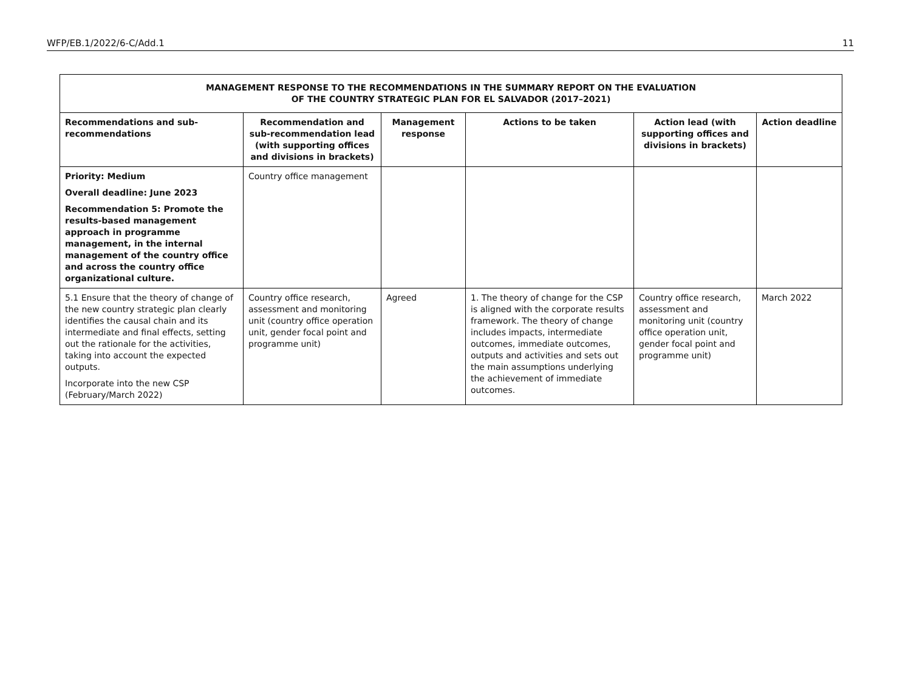WFP/EB.1/2022/6-C/Add.1 11
| MANAGEMENT RESPONSE TO THE RECOMMENDATIONS IN THE SUMMARY REPORT ON THE EVALUATION OF THE COUNTRY STRATEGIC PLAN FOR EL SALVADOR (2017–2021) | | | | | |
| Recommendations and sub-recommendations | Recommendation and sub-recommendation lead (with supporting offices and divisions in brackets) | Management response | Actions to be taken | Action lead (with supporting offices and divisions in brackets) | Action deadline |
| Priority: Medium Overall deadline: June 2023 Recommendation 5: Promote the results-based management approach in programme management, in the internal management of the country office and across the country office organizational culture. | Country office management | | | | |
| 5.1 Ensure that the theory of change of the new country strategic plan clearly identifies the causal chain and its intermediate and final effects, setting out the rationale for the activities, taking into account the expected outputs. Incorporate into the new CSP (February/March 2022) | Country office research, assessment and monitoring unit (country office operation unit, gender focal point and programme unit) | Agreed | 1. The theory of change for the CSP is aligned with the corporate results framework. The theory of change includes impacts, intermediate outcomes, immediate outcomes, outputs and activities and sets out the main assumptions underlying the achievement of immediate outcomes. | Country office research, assessment and monitoring unit (country office operation unit, gender focal point and programme unit) | March 2022 |